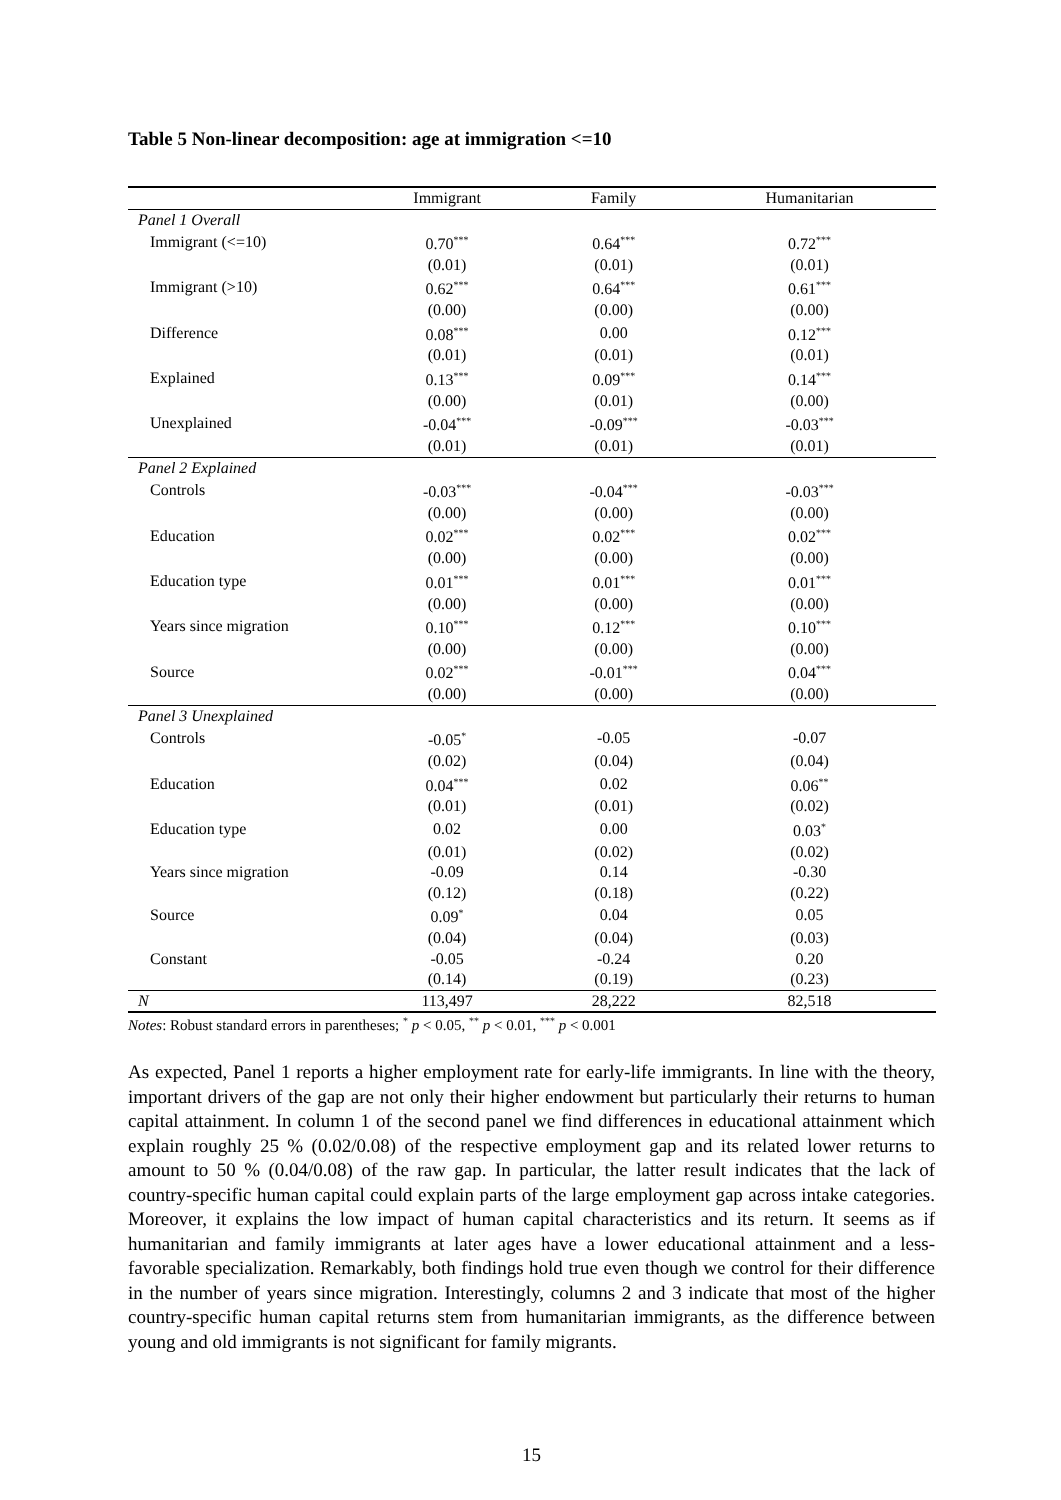Table 5 Non-linear decomposition: age at immigration <=10
| | Immigrant | Family | Humanitarian |
| --- | --- | --- | --- |
| Panel 1 Overall | | | |
| Immigrant (<=10) | 0.70<sup>***</sup> | 0.64<sup>***</sup> | 0.72<sup>***</sup> |
| | (0.01) | (0.01) | (0.01) |
| Immigrant (>10) | 0.62<sup>***</sup> | 0.64<sup>***</sup> | 0.61<sup>***</sup> |
| | (0.00) | (0.00) | (0.00) |
| Difference | 0.08<sup>***</sup> | 0.00 | 0.12<sup>***</sup> |
| | (0.01) | (0.01) | (0.01) |
| Explained | 0.13<sup>***</sup> | 0.09<sup>***</sup> | 0.14<sup>***</sup> |
| | (0.00) | (0.01) | (0.00) |
| Unexplained | -0.04<sup>***</sup> | -0.09<sup>***</sup> | -0.03<sup>***</sup> |
| | (0.01) | (0.01) | (0.01) |
| Panel 2 Explained | | | |
| Controls | -0.03<sup>***</sup> | -0.04<sup>***</sup> | -0.03<sup>***</sup> |
| | (0.00) | (0.00) | (0.00) |
| Education | 0.02<sup>***</sup> | 0.02<sup>***</sup> | 0.02<sup>***</sup> |
| | (0.00) | (0.00) | (0.00) |
| Education type | 0.01<sup>***</sup> | 0.01<sup>***</sup> | 0.01<sup>***</sup> |
| | (0.00) | (0.00) | (0.00) |
| Years since migration | 0.10<sup>***</sup> | 0.12<sup>***</sup> | 0.10<sup>***</sup> |
| | (0.00) | (0.00) | (0.00) |
| Source | 0.02<sup>***</sup> | -0.01<sup>***</sup> | 0.04<sup>***</sup> |
| | (0.00) | (0.00) | (0.00) |
| Panel 3 Unexplained | | | |
| Controls | -0.05<sup>*</sup> | -0.05 | -0.07 |
| | (0.02) | (0.04) | (0.04) |
| Education | 0.04<sup>***</sup> | 0.02 | 0.06<sup>**</sup> |
| | (0.01) | (0.01) | (0.02) |
| Education type | 0.02 | 0.00 | 0.03<sup>*</sup> |
| | (0.01) | (0.02) | (0.02) |
| Years since migration | -0.09 | 0.14 | -0.30 |
| | (0.12) | (0.18) | (0.22) |
| Source | 0.09<sup>*</sup> | 0.04 | 0.05 |
| | (0.04) | (0.04) | (0.03) |
| Constant | -0.05 | -0.24 | 0.20 |
| | (0.14) | (0.19) | (0.23) |
| N | 113,497 | 28,222 | 82,518 |
Notes: Robust standard errors in parentheses; <sup>*</sup> p < 0.05, <sup>**</sup> p < 0.01, <sup>***</sup> p < 0.001
As expected, Panel 1 reports a higher employment rate for early-life immigrants. In line with the theory, important drivers of the gap are not only their higher endowment but particularly their returns to human capital attainment. In column 1 of the second panel we find differences in educational attainment which explain roughly 25 % (0.02/0.08) of the respective employment gap and its related lower returns to amount to 50 % (0.04/0.08) of the raw gap. In particular, the latter result indicates that the lack of country-specific human capital could explain parts of the large employment gap across intake categories. Moreover, it explains the low impact of human capital characteristics and its return. It seems as if humanitarian and family immigrants at later ages have a lower educational attainment and a less-favorable specialization. Remarkably, both findings hold true even though we control for their difference in the number of years since migration. Interestingly, columns 2 and 3 indicate that most of the higher country-specific human capital returns stem from humanitarian immigrants, as the difference between young and old immigrants is not significant for family migrants.
15